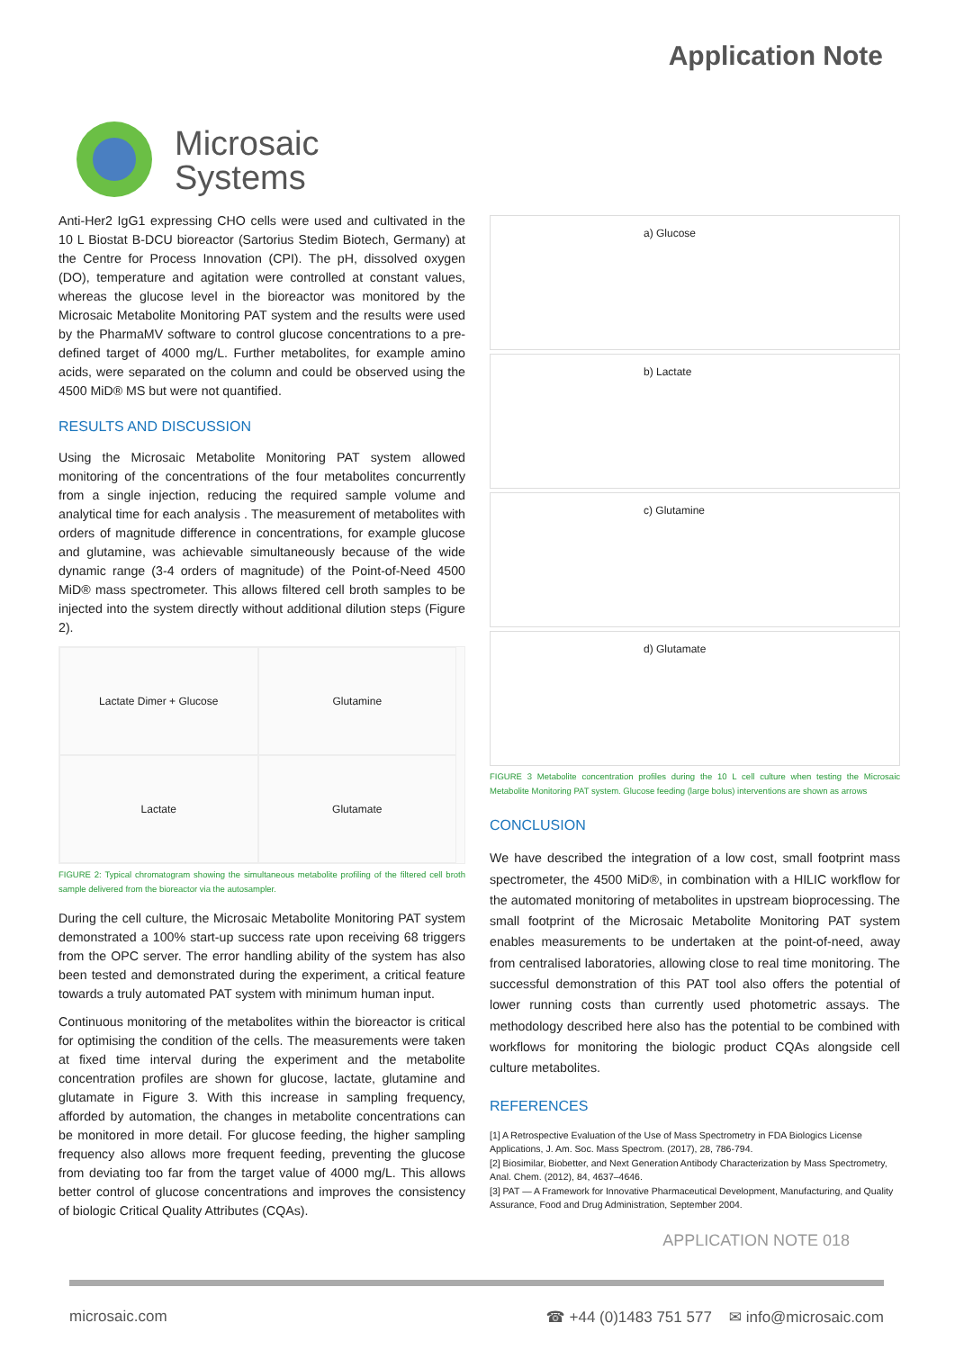Application Note
Microsaic
Systems
Anti-Her2 IgG1 expressing CHO cells were used and cultivated in the 10 L Biostat B-DCU bioreactor (Sartorius Stedim Biotech, Germany) at the Centre for Process Innovation (CPI). The pH, dissolved oxygen (DO), temperature and agitation were controlled at constant values, whereas the glucose level in the bioreactor was monitored by the Microsaic Metabolite Monitoring PAT system and the results were used by the PharmaMV software to control glucose concentrations to a pre-defined target of 4000 mg/L. Further metabolites, for example amino acids, were separated on the column and could be observed using the 4500 MiD® MS but were not quantified.
RESULTS AND DISCUSSION
Using the Microsaic Metabolite Monitoring PAT system allowed monitoring of the concentrations of the four metabolites concurrently from a single injection, reducing the required sample volume and analytical time for each analysis . The measurement of metabolites with orders of magnitude difference in concentrations, for example glucose and glutamine, was achievable simultaneously because of the wide dynamic range (3-4 orders of magnitude) of the Point-of-Need 4500 MiD® mass spectrometer. This allows filtered cell broth samples to be injected into the system directly without additional dilution steps (Figure 2).
Lactate Dimer + Glucose
Glutamine
Lactate
Glutamate
FIGURE 2: Typical chromatogram showing the simultaneous metabolite profiling of the filtered cell broth sample delivered from the bioreactor via the autosampler.
During the cell culture, the Microsaic Metabolite Monitoring PAT system demonstrated a 100% start-up success rate upon receiving 68 triggers from the OPC server. The error handling ability of the system has also been tested and demonstrated during the experiment, a critical feature towards a truly automated PAT system with minimum human input.
Continuous monitoring of the metabolites within the bioreactor is critical for optimising the condition of the cells. The measurements were taken at fixed time interval during the experiment and the metabolite concentration profiles are shown for glucose, lactate, glutamine and glutamate in Figure 3. With this increase in sampling frequency, afforded by automation, the changes in metabolite concentrations can be monitored in more detail. For glucose feeding, the higher sampling frequency also allows more frequent feeding, preventing the glucose from deviating too far from the target value of 4000 mg/L. This allows better control of glucose concentrations and improves the consistency of biologic Critical Quality Attributes (CQAs).
a) Glucose
b) Lactate
c) Glutamine
d) Glutamate
FIGURE 3 Metabolite concentration profiles during the 10 L cell culture when testing the Microsaic Metabolite Monitoring PAT system. Glucose feeding (large bolus) interventions are shown as arrows
CONCLUSION
We have described the integration of a low cost, small footprint mass spectrometer, the 4500 MiD®, in combination with a HILIC workflow for the automated monitoring of metabolites in upstream bioprocessing. The small footprint of the Microsaic Metabolite Monitoring PAT system enables measurements to be undertaken at the point-of-need, away from centralised laboratories, allowing close to real time monitoring. The successful demonstration of this PAT tool also offers the potential of lower running costs than currently used photometric assays. The methodology described here also has the potential to be combined with workflows for monitoring the biologic product CQAs alongside cell culture metabolites.
REFERENCES
[1] A Retrospective Evaluation of the Use of Mass Spectrometry in FDA Biologics License Applications, J. Am. Soc. Mass Spectrom. (2017), 28, 786-794.
[2] Biosimilar, Biobetter, and Next Generation Antibody Characterization by Mass Spectrometry, Anal. Chem. (2012), 84, 4637–4646.
[3] PAT — A Framework for Innovative Pharmaceutical Development, Manufacturing, and Quality Assurance, Food and Drug Administration, September 2004.
APPLICATION NOTE 018
microsaic.com ☎ +44 (0)1483 751 577 ✉ info@microsaic.com